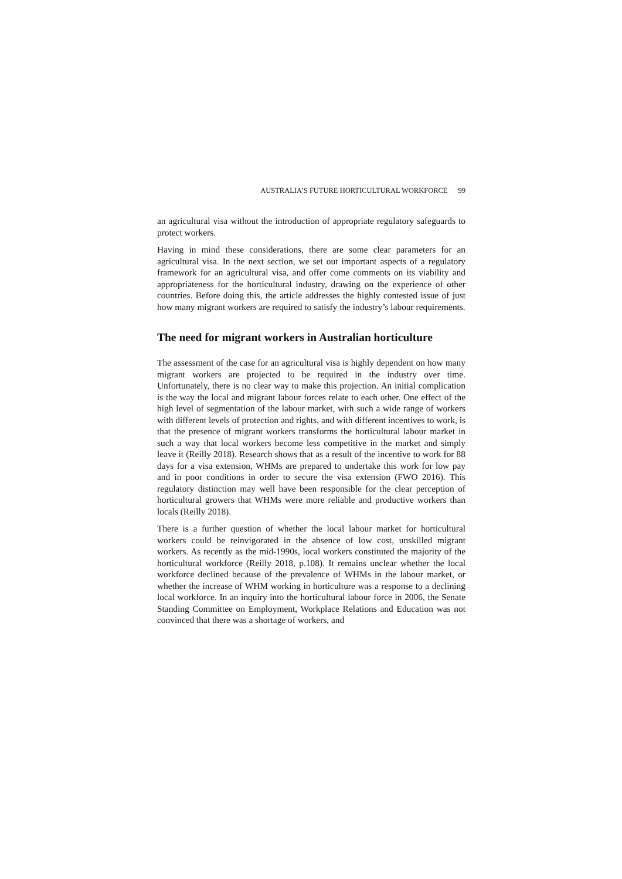AUSTRALIA’S FUTURE HORTICULTURAL WORKFORCE 99
an agricultural visa without the introduction of appropriate regulatory safeguards to protect workers.
Having in mind these considerations, there are some clear parameters for an agricultural visa. In the next section, we set out important aspects of a regulatory framework for an agricultural visa, and offer come comments on its viability and appropriateness for the horticultural industry, drawing on the experience of other countries. Before doing this, the article addresses the highly contested issue of just how many migrant workers are required to satisfy the industry’s labour requirements.
The need for migrant workers in Australian horticulture
The assessment of the case for an agricultural visa is highly dependent on how many migrant workers are projected to be required in the industry over time. Unfortunately, there is no clear way to make this projection. An initial complication is the way the local and migrant labour forces relate to each other. One effect of the high level of segmentation of the labour market, with such a wide range of workers with different levels of protection and rights, and with different incentives to work, is that the presence of migrant workers transforms the horticultural labour market in such a way that local workers become less competitive in the market and simply leave it (Reilly 2018). Research shows that as a result of the incentive to work for 88 days for a visa extension, WHMs are prepared to undertake this work for low pay and in poor conditions in order to secure the visa extension (FWO 2016). This regulatory distinction may well have been responsible for the clear perception of horticultural growers that WHMs were more reliable and productive workers than locals (Reilly 2018).
There is a further question of whether the local labour market for horticultural workers could be reinvigorated in the absence of low cost, unskilled migrant workers. As recently as the mid-1990s, local workers constituted the majority of the horticultural workforce (Reilly 2018, p.108). It remains unclear whether the local workforce declined because of the prevalence of WHMs in the labour market, or whether the increase of WHM working in horticulture was a response to a declining local workforce. In an inquiry into the horticultural labour force in 2006, the Senate Standing Committee on Employment, Workplace Relations and Education was not convinced that there was a shortage of workers, and